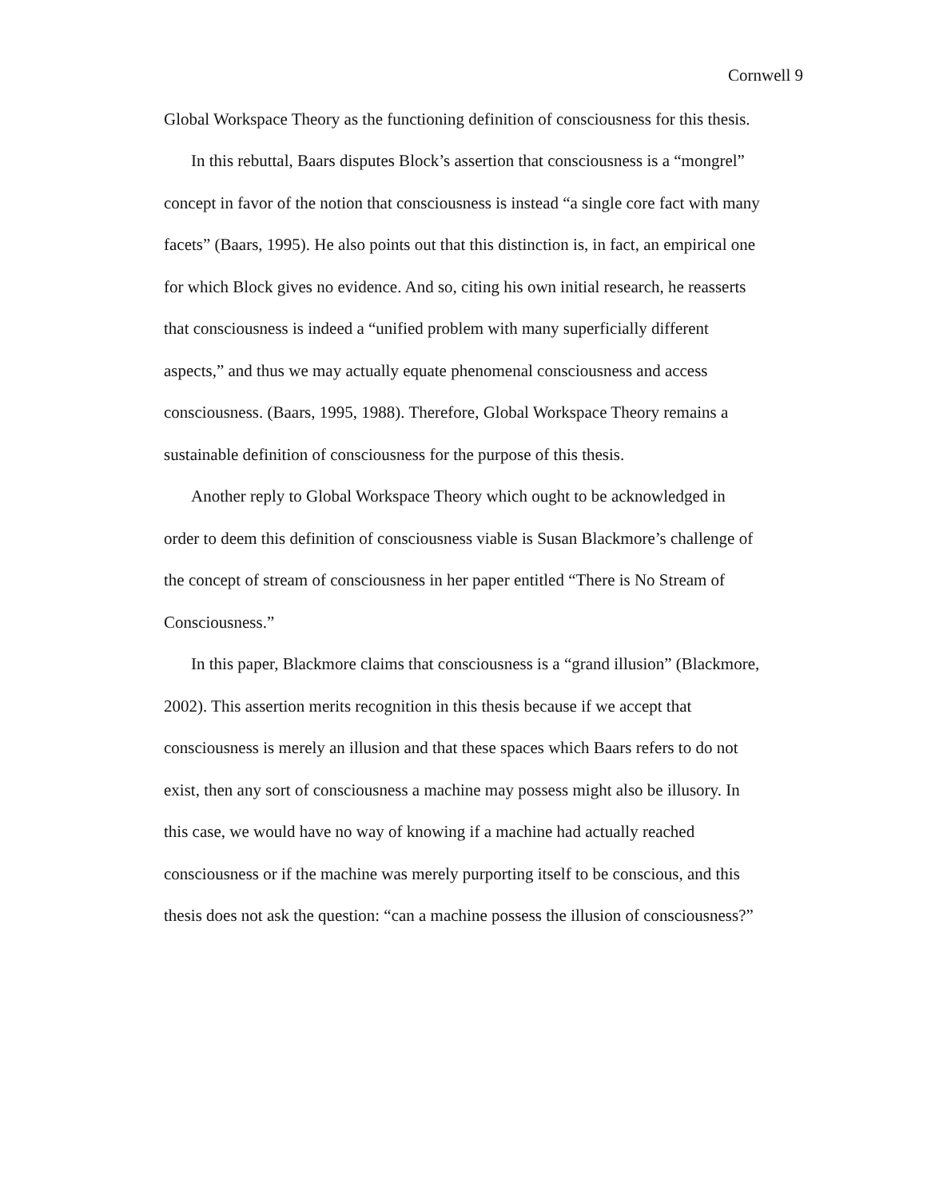Cornwell 9
Global Workspace Theory as the functioning definition of consciousness for this thesis.
In this rebuttal, Baars disputes Block’s assertion that consciousness is a “mongrel” concept in favor of the notion that consciousness is instead “a single core fact with many facets” (Baars, 1995). He also points out that this distinction is, in fact, an empirical one for which Block gives no evidence. And so, citing his own initial research, he reasserts that consciousness is indeed a “unified problem with many superficially different aspects,” and thus we may actually equate phenomenal consciousness and access consciousness. (Baars, 1995, 1988). Therefore, Global Workspace Theory remains a sustainable definition of consciousness for the purpose of this thesis.
Another reply to Global Workspace Theory which ought to be acknowledged in order to deem this definition of consciousness viable is Susan Blackmore’s challenge of the concept of stream of consciousness in her paper entitled “There is No Stream of Consciousness.”
In this paper, Blackmore claims that consciousness is a “grand illusion” (Blackmore, 2002). This assertion merits recognition in this thesis because if we accept that consciousness is merely an illusion and that these spaces which Baars refers to do not exist, then any sort of consciousness a machine may possess might also be illusory. In this case, we would have no way of knowing if a machine had actually reached consciousness or if the machine was merely purporting itself to be conscious, and this thesis does not ask the question: “can a machine possess the illusion of consciousness?”